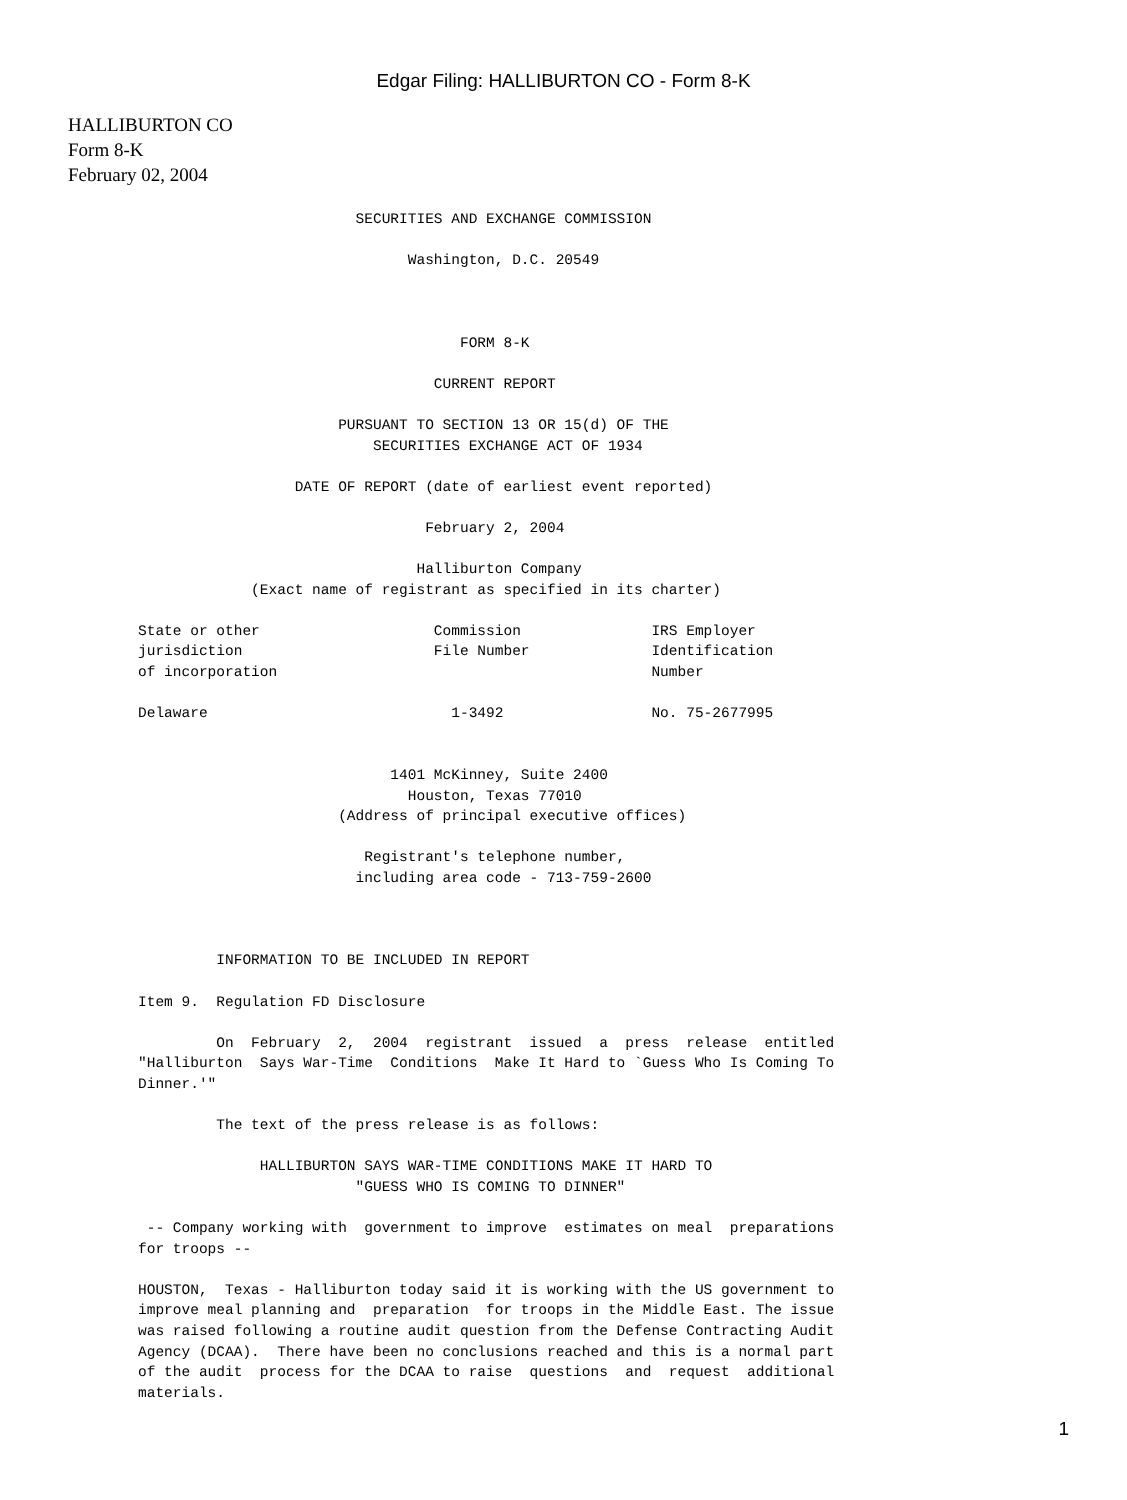Edgar Filing: HALLIBURTON CO - Form 8-K
HALLIBURTON CO
Form 8-K
February 02, 2004
                         SECURITIES AND EXCHANGE COMMISSION

                               Washington, D.C. 20549



                                     FORM 8-K

                                  CURRENT REPORT

                       PURSUANT TO SECTION 13 OR 15(d) OF THE
                           SECURITIES EXCHANGE ACT OF 1934

                  DATE OF REPORT (date of earliest event reported)

                                 February 2, 2004

                                Halliburton Company
             (Exact name of registrant as specified in its charter)

State or other                    Commission               IRS Employer
jurisdiction                      File Number              Identification
of incorporation                                           Number

Delaware                            1-3492                 No. 75-2677995


                             1401 McKinney, Suite 2400
                               Houston, Texas 77010
                       (Address of principal executive offices)

                          Registrant's telephone number,
                         including area code - 713-759-2600



         INFORMATION TO BE INCLUDED IN REPORT

Item 9.  Regulation FD Disclosure

         On  February  2,  2004  registrant  issued  a  press  release  entitled
"Halliburton  Says War-Time  Conditions  Make It Hard to `Guess Who Is Coming To
Dinner.'"

         The text of the press release is as follows:

              HALLIBURTON SAYS WAR-TIME CONDITIONS MAKE IT HARD TO
                         "GUESS WHO IS COMING TO DINNER"

 -- Company working with  government to improve  estimates on meal  preparations
for troops --

HOUSTON,  Texas - Halliburton today said it is working with the US government to
improve meal planning and  preparation  for troops in the Middle East. The issue
was raised following a routine audit question from the Defense Contracting Audit
Agency (DCAA).  There have been no conclusions reached and this is a normal part
of the audit  process for the DCAA to raise  questions  and  request  additional
materials.
1